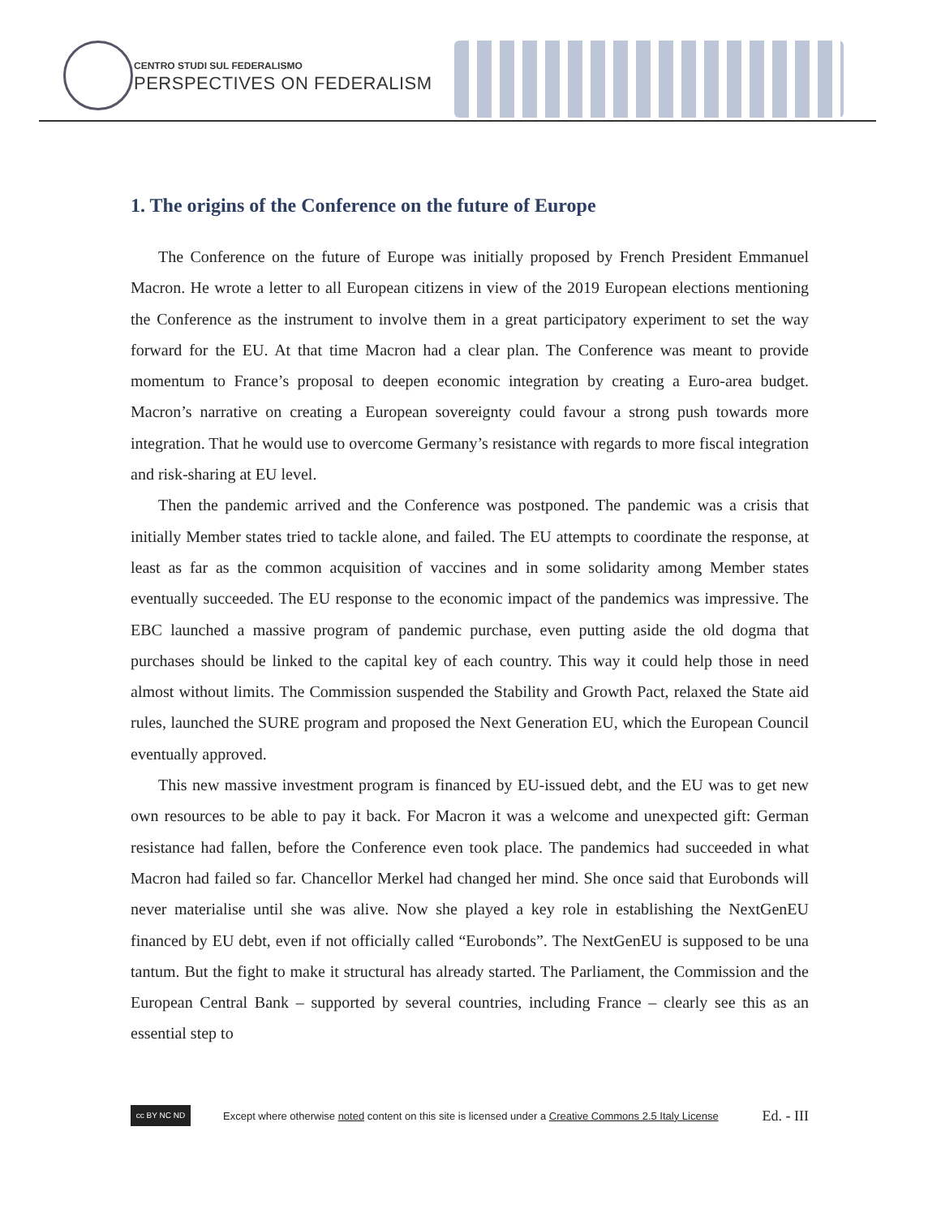CENTRO STUDI SUL FEDERALISMO
PERSPECTIVES ON FEDERALISM
1. The origins of the Conference on the future of Europe
The Conference on the future of Europe was initially proposed by French President Emmanuel Macron. He wrote a letter to all European citizens in view of the 2019 European elections mentioning the Conference as the instrument to involve them in a great participatory experiment to set the way forward for the EU. At that time Macron had a clear plan. The Conference was meant to provide momentum to France’s proposal to deepen economic integration by creating a Euro-area budget. Macron’s narrative on creating a European sovereignty could favour a strong push towards more integration. That he would use to overcome Germany’s resistance with regards to more fiscal integration and risk-sharing at EU level.
Then the pandemic arrived and the Conference was postponed. The pandemic was a crisis that initially Member states tried to tackle alone, and failed. The EU attempts to coordinate the response, at least as far as the common acquisition of vaccines and in some solidarity among Member states eventually succeeded. The EU response to the economic impact of the pandemics was impressive. The EBC launched a massive program of pandemic purchase, even putting aside the old dogma that purchases should be linked to the capital key of each country. This way it could help those in need almost without limits. The Commission suspended the Stability and Growth Pact, relaxed the State aid rules, launched the SURE program and proposed the Next Generation EU, which the European Council eventually approved.
This new massive investment program is financed by EU-issued debt, and the EU was to get new own resources to be able to pay it back. For Macron it was a welcome and unexpected gift: German resistance had fallen, before the Conference even took place. The pandemics had succeeded in what Macron had failed so far. Chancellor Merkel had changed her mind. She once said that Eurobonds will never materialise until she was alive. Now she played a key role in establishing the NextGenEU financed by EU debt, even if not officially called “Eurobonds”. The NextGenEU is supposed to be una tantum. But the fight to make it structural has already started. The Parliament, the Commission and the European Central Bank – supported by several countries, including France – clearly see this as an essential step to
cc BY NC ND
Except where otherwise noted content on this site is licensed under a Creative Commons 2.5 Italy License
Ed. - III